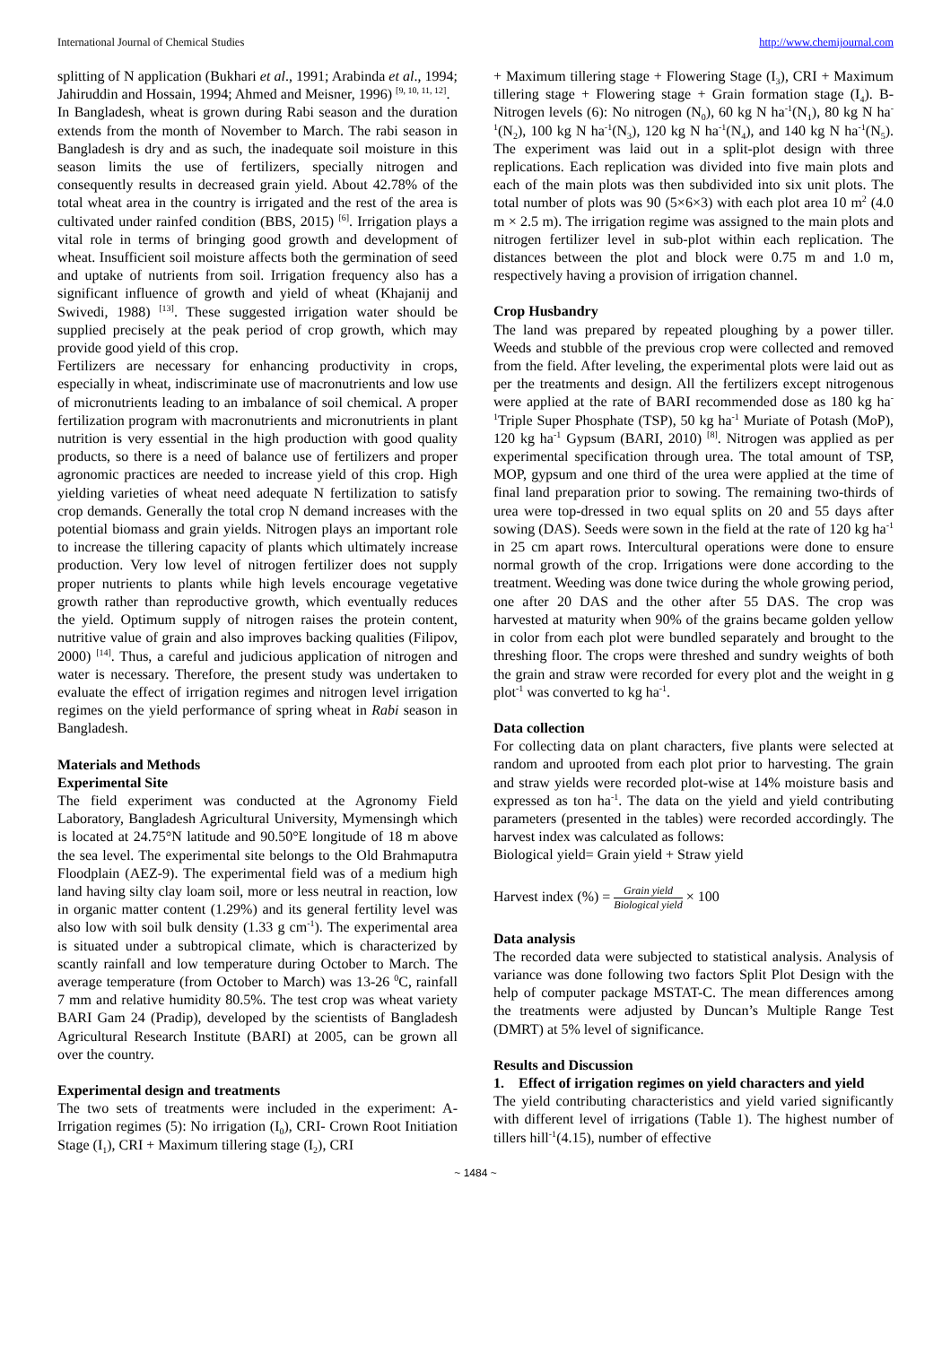International Journal of Chemical Studies http://www.chemijournal.com
splitting of N application (Bukhari et al., 1991; Arabinda et al., 1994; Jahiruddin and Hossain, 1994; Ahmed and Meisner, 1996) <sup>[9, 10, 11, 12]</sup>.
In Bangladesh, wheat is grown during Rabi season and the duration extends from the month of November to March. The rabi season in Bangladesh is dry and as such, the inadequate soil moisture in this season limits the use of fertilizers, specially nitrogen and consequently results in decreased grain yield. About 42.78% of the total wheat area in the country is irrigated and the rest of the area is cultivated under rainfed condition (BBS, 2015) <sup>[6]</sup>. Irrigation plays a vital role in terms of bringing good growth and development of wheat. Insufficient soil moisture affects both the germination of seed and uptake of nutrients from soil. Irrigation frequency also has a significant influence of growth and yield of wheat (Khajanij and Swivedi, 1988) <sup>[13]</sup>. These suggested irrigation water should be supplied precisely at the peak period of crop growth, which may provide good yield of this crop.
Fertilizers are necessary for enhancing productivity in crops, especially in wheat, indiscriminate use of macronutrients and low use of micronutrients leading to an imbalance of soil chemical. A proper fertilization program with macronutrients and micronutrients in plant nutrition is very essential in the high production with good quality products, so there is a need of balance use of fertilizers and proper agronomic practices are needed to increase yield of this crop. High yielding varieties of wheat need adequate N fertilization to satisfy crop demands. Generally the total crop N demand increases with the potential biomass and grain yields. Nitrogen plays an important role to increase the tillering capacity of plants which ultimately increase production. Very low level of nitrogen fertilizer does not supply proper nutrients to plants while high levels encourage vegetative growth rather than reproductive growth, which eventually reduces the yield. Optimum supply of nitrogen raises the protein content, nutritive value of grain and also improves backing qualities (Filipov, 2000) <sup>[14]</sup>. Thus, a careful and judicious application of nitrogen and water is necessary. Therefore, the present study was undertaken to evaluate the effect of irrigation regimes and nitrogen level irrigation regimes on the yield performance of spring wheat in Rabi season in Bangladesh.
Materials and Methods
Experimental Site
The field experiment was conducted at the Agronomy Field Laboratory, Bangladesh Agricultural University, Mymensingh which is located at 24.75°N latitude and 90.50°E longitude of 18 m above the sea level. The experimental site belongs to the Old Brahmaputra Floodplain (AEZ-9). The experimental field was of a medium high land having silty clay loam soil, more or less neutral in reaction, low in organic matter content (1.29%) and its general fertility level was also low with soil bulk density (1.33 g cm<sup>-1</sup>). The experimental area is situated under a subtropical climate, which is characterized by scantly rainfall and low temperature during October to March. The average temperature (from October to March) was 13-26 <sup>0</sup>C, rainfall 7 mm and relative humidity 80.5%. The test crop was wheat variety BARI Gam 24 (Pradip), developed by the scientists of Bangladesh Agricultural Research Institute (BARI) at 2005, can be grown all over the country.
Experimental design and treatments
The two sets of treatments were included in the experiment: A- Irrigation regimes (5): No irrigation (I<sub>0</sub>), CRI- Crown Root Initiation Stage (I<sub>1</sub>), CRI + Maximum tillering stage (I<sub>2</sub>), CRI
+ Maximum tillering stage + Flowering Stage (I<sub>3</sub>), CRI + Maximum tillering stage + Flowering stage + Grain formation stage (I<sub>4</sub>). B- Nitrogen levels (6): No nitrogen (N<sub>0</sub>), 60 kg N ha<sup>-1</sup>(N<sub>1</sub>), 80 kg N ha<sup>-1</sup>(N<sub>2</sub>), 100 kg N ha<sup>-1</sup>(N<sub>3</sub>), 120 kg N ha<sup>-1</sup>(N<sub>4</sub>), and 140 kg N ha<sup>-1</sup>(N<sub>5</sub>). The experiment was laid out in a split-plot design with three replications. Each replication was divided into five main plots and each of the main plots was then subdivided into six unit plots. The total number of plots was 90 (5×6×3) with each plot area 10 m<sup>2</sup> (4.0 m × 2.5 m). The irrigation regime was assigned to the main plots and nitrogen fertilizer level in sub-plot within each replication. The distances between the plot and block were 0.75 m and 1.0 m, respectively having a provision of irrigation channel.
Crop Husbandry
The land was prepared by repeated ploughing by a power tiller. Weeds and stubble of the previous crop were collected and removed from the field. After leveling, the experimental plots were laid out as per the treatments and design. All the fertilizers except nitrogenous were applied at the rate of BARI recommended dose as 180 kg ha<sup>-1</sup>Triple Super Phosphate (TSP), 50 kg ha<sup>-1</sup> Muriate of Potash (MoP), 120 kg ha<sup>-1</sup> Gypsum (BARI, 2010) <sup>[8]</sup>. Nitrogen was applied as per experimental specification through urea. The total amount of TSP, MOP, gypsum and one third of the urea were applied at the time of final land preparation prior to sowing. The remaining two-thirds of urea were top-dressed in two equal splits on 20 and 55 days after sowing (DAS). Seeds were sown in the field at the rate of 120 kg ha<sup>-1</sup> in 25 cm apart rows. Intercultural operations were done to ensure normal growth of the crop. Irrigations were done according to the treatment. Weeding was done twice during the whole growing period, one after 20 DAS and the other after 55 DAS. The crop was harvested at maturity when 90% of the grains became golden yellow in color from each plot were bundled separately and brought to the threshing floor. The crops were threshed and sundry weights of both the grain and straw were recorded for every plot and the weight in g plot<sup>-1</sup> was converted to kg ha<sup>-1</sup>.
Data collection
For collecting data on plant characters, five plants were selected at random and uprooted from each plot prior to harvesting. The grain and straw yields were recorded plot-wise at 14% moisture basis and expressed as ton ha<sup>-1</sup>. The data on the yield and yield contributing parameters (presented in the tables) were recorded accordingly. The harvest index was calculated as follows:
Biological yield= Grain yield + Straw yield
Harvest index (%) = Grain yield Biological yield × 100
Data analysis
The recorded data were subjected to statistical analysis. Analysis of variance was done following two factors Split Plot Design with the help of computer package MSTAT-C. The mean differences among the treatments were adjusted by Duncan’s Multiple Range Test (DMRT) at 5% level of significance.
Results and Discussion
1. Effect of irrigation regimes on yield characters and yield
The yield contributing characteristics and yield varied significantly with different level of irrigations (Table 1). The highest number of tillers hill<sup>-1</sup>(4.15), number of effective
~ 1484 ~